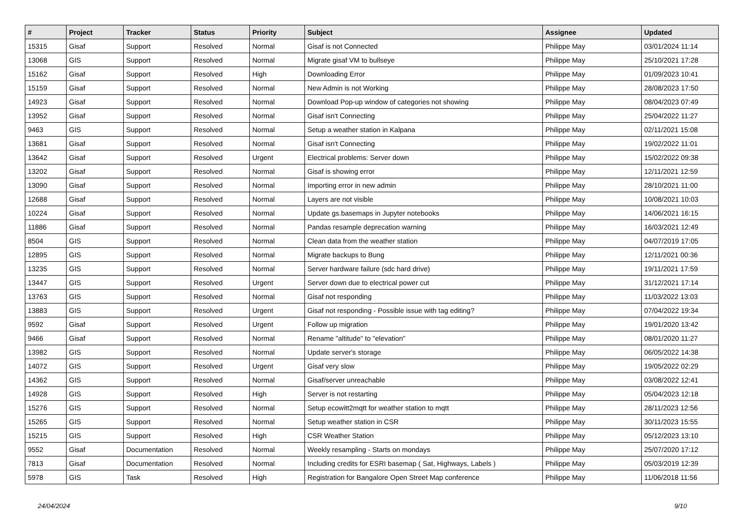| # | Project | Tracker | Status | Priority | Subject | Assignee | Updated |
| --- | --- | --- | --- | --- | --- | --- | --- |
| 15315 | Gisaf | Support | Resolved | Normal | Gisaf is not Connected | Philippe May | 03/01/2024 11:14 |
| 13068 | GIS | Support | Resolved | Normal | Migrate gisaf VM to bullseye | Philippe May | 25/10/2021 17:28 |
| 15162 | Gisaf | Support | Resolved | High | Downloading Error | Philippe May | 01/09/2023 10:41 |
| 15159 | Gisaf | Support | Resolved | Normal | New Admin is not Working | Philippe May | 28/08/2023 17:50 |
| 14923 | Gisaf | Support | Resolved | Normal | Download Pop-up window of categories not showing | Philippe May | 08/04/2023 07:49 |
| 13952 | Gisaf | Support | Resolved | Normal | Gisaf isn't Connecting | Philippe May | 25/04/2022 11:27 |
| 9463 | GIS | Support | Resolved | Normal | Setup a weather station in Kalpana | Philippe May | 02/11/2021 15:08 |
| 13681 | Gisaf | Support | Resolved | Normal | Gisaf isn't Connecting | Philippe May | 19/02/2022 11:01 |
| 13642 | Gisaf | Support | Resolved | Urgent | Electrical problems: Server down | Philippe May | 15/02/2022 09:38 |
| 13202 | Gisaf | Support | Resolved | Normal | Gisaf is showing error | Philippe May | 12/11/2021 12:59 |
| 13090 | Gisaf | Support | Resolved | Normal | Importing error in new admin | Philippe May | 28/10/2021 11:00 |
| 12688 | Gisaf | Support | Resolved | Normal | Layers are not visible | Philippe May | 10/08/2021 10:03 |
| 10224 | Gisaf | Support | Resolved | Normal | Update gs.basemaps in Jupyter notebooks | Philippe May | 14/06/2021 16:15 |
| 11886 | Gisaf | Support | Resolved | Normal | Pandas resample deprecation warning | Philippe May | 16/03/2021 12:49 |
| 8504 | GIS | Support | Resolved | Normal | Clean data from the weather station | Philippe May | 04/07/2019 17:05 |
| 12895 | GIS | Support | Resolved | Normal | Migrate backups to Bung | Philippe May | 12/11/2021 00:36 |
| 13235 | GIS | Support | Resolved | Normal | Server hardware failure (sdc hard drive) | Philippe May | 19/11/2021 17:59 |
| 13447 | GIS | Support | Resolved | Urgent | Server down due to electrical power cut | Philippe May | 31/12/2021 17:14 |
| 13763 | GIS | Support | Resolved | Normal | Gisaf not responding | Philippe May | 11/03/2022 13:03 |
| 13883 | GIS | Support | Resolved | Urgent | Gisaf not responding - Possible issue with tag editing? | Philippe May | 07/04/2022 19:34 |
| 9592 | Gisaf | Support | Resolved | Urgent | Follow up migration | Philippe May | 19/01/2020 13:42 |
| 9466 | Gisaf | Support | Resolved | Normal | Rename "altitude" to "elevation" | Philippe May | 08/01/2020 11:27 |
| 13982 | GIS | Support | Resolved | Normal | Update server's storage | Philippe May | 06/05/2022 14:38 |
| 14072 | GIS | Support | Resolved | Urgent | Gisaf very slow | Philippe May | 19/05/2022 02:29 |
| 14362 | GIS | Support | Resolved | Normal | Gisaf/server unreachable | Philippe May | 03/08/2022 12:41 |
| 14928 | GIS | Support | Resolved | High | Server is not restarting | Philippe May | 05/04/2023 12:18 |
| 15276 | GIS | Support | Resolved | Normal | Setup ecowitt2mqtt for weather station to mqtt | Philippe May | 28/11/2023 12:56 |
| 15265 | GIS | Support | Resolved | Normal | Setup weather station in CSR | Philippe May | 30/11/2023 15:55 |
| 15215 | GIS | Support | Resolved | High | CSR Weather Station | Philippe May | 05/12/2023 13:10 |
| 9552 | Gisaf | Documentation | Resolved | Normal | Weekly resampling - Starts on mondays | Philippe May | 25/07/2020 17:12 |
| 7813 | Gisaf | Documentation | Resolved | Normal | Including credits for ESRI basemap ( Sat, Highways, Labels ) | Philippe May | 05/03/2019 12:39 |
| 5978 | GIS | Task | Resolved | High | Registration for Bangalore Open Street Map conference | Philippe May | 11/06/2018 11:56 |
24/04/2024 9/10